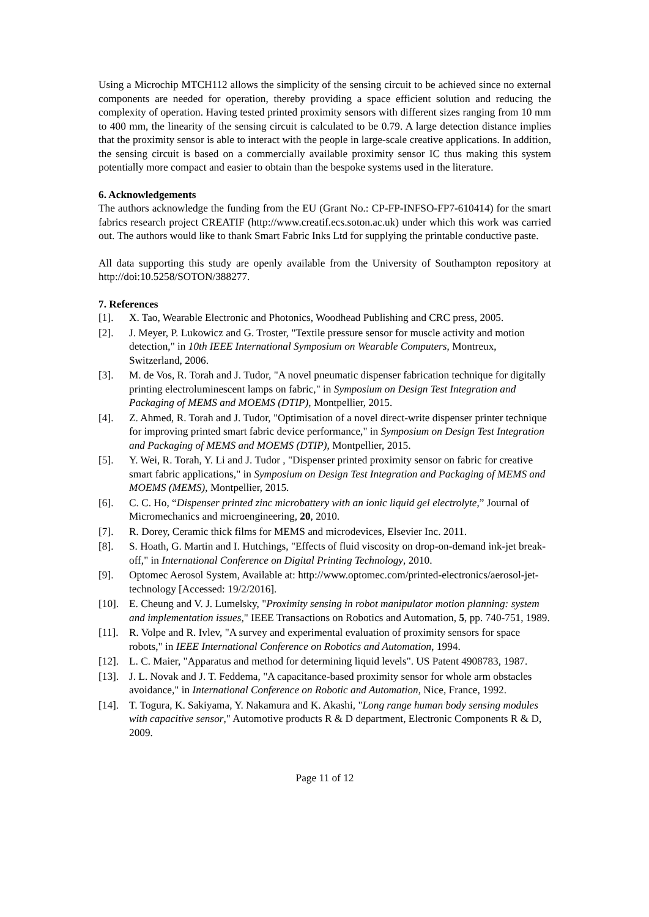Using a Microchip MTCH112 allows the simplicity of the sensing circuit to be achieved since no external components are needed for operation, thereby providing a space efficient solution and reducing the complexity of operation. Having tested printed proximity sensors with different sizes ranging from 10 mm to 400 mm, the linearity of the sensing circuit is calculated to be 0.79. A large detection distance implies that the proximity sensor is able to interact with the people in large-scale creative applications. In addition, the sensing circuit is based on a commercially available proximity sensor IC thus making this system potentially more compact and easier to obtain than the bespoke systems used in the literature.
6. Acknowledgements
The authors acknowledge the funding from the EU (Grant No.: CP-FP-INFSO-FP7-610414) for the smart fabrics research project CREATIF (http://www.creatif.ecs.soton.ac.uk) under which this work was carried out. The authors would like to thank Smart Fabric Inks Ltd for supplying the printable conductive paste.
All data supporting this study are openly available from the University of Southampton repository at http://doi:10.5258/SOTON/388277.
7. References
[1]. X. Tao, Wearable Electronic and Photonics, Woodhead Publishing and CRC press, 2005.
[2]. J. Meyer, P. Lukowicz and G. Troster, "Textile pressure sensor for muscle activity and motion detection," in 10th IEEE International Symposium on Wearable Computers, Montreux, Switzerland, 2006.
[3]. M. de Vos, R. Torah and J. Tudor, "A novel pneumatic dispenser fabrication technique for digitally printing electroluminescent lamps on fabric," in Symposium on Design Test Integration and Packaging of MEMS and MOEMS (DTIP), Montpellier, 2015.
[4]. Z. Ahmed, R. Torah and J. Tudor, "Optimisation of a novel direct-write dispenser printer technique for improving printed smart fabric device performance," in Symposium on Design Test Integration and Packaging of MEMS and MOEMS (DTIP), Montpellier, 2015.
[5]. Y. Wei, R. Torah, Y. Li and J. Tudor , "Dispenser printed proximity sensor on fabric for creative smart fabric applications," in Symposium on Design Test Integration and Packaging of MEMS and MOEMS (MEMS), Montpellier, 2015.
[6]. C. C. Ho, “Dispenser printed zinc microbattery with an ionic liquid gel electrolyte,” Journal of Micromechanics and microengineering, 20, 2010.
[7]. R. Dorey, Ceramic thick films for MEMS and microdevices, Elsevier Inc. 2011.
[8]. S. Hoath, G. Martin and I. Hutchings, "Effects of fluid viscosity on drop-on-demand ink-jet break-off," in International Conference on Digital Printing Technology, 2010.
[9]. Optomec Aerosol System, Available at: http://www.optomec.com/printed-electronics/aerosol-jet-technology [Accessed: 19/2/2016].
[10]. E. Cheung and V. J. Lumelsky, "Proximity sensing in robot manipulator motion planning: system and implementation issues," IEEE Transactions on Robotics and Automation, 5, pp. 740-751, 1989.
[11]. R. Volpe and R. Ivlev, "A survey and experimental evaluation of proximity sensors for space robots," in IEEE International Conference on Robotics and Automation, 1994.
[12]. L. C. Maier, "Apparatus and method for determining liquid levels". US Patent 4908783, 1987.
[13]. J. L. Novak and J. T. Feddema, "A capacitance-based proximity sensor for whole arm obstacles avoidance," in International Conference on Robotic and Automation, Nice, France, 1992.
[14]. T. Togura, K. Sakiyama, Y. Nakamura and K. Akashi, "Long range human body sensing modules with capacitive sensor," Automotive products R & D department, Electronic Components R & D, 2009.
Page 11 of 12